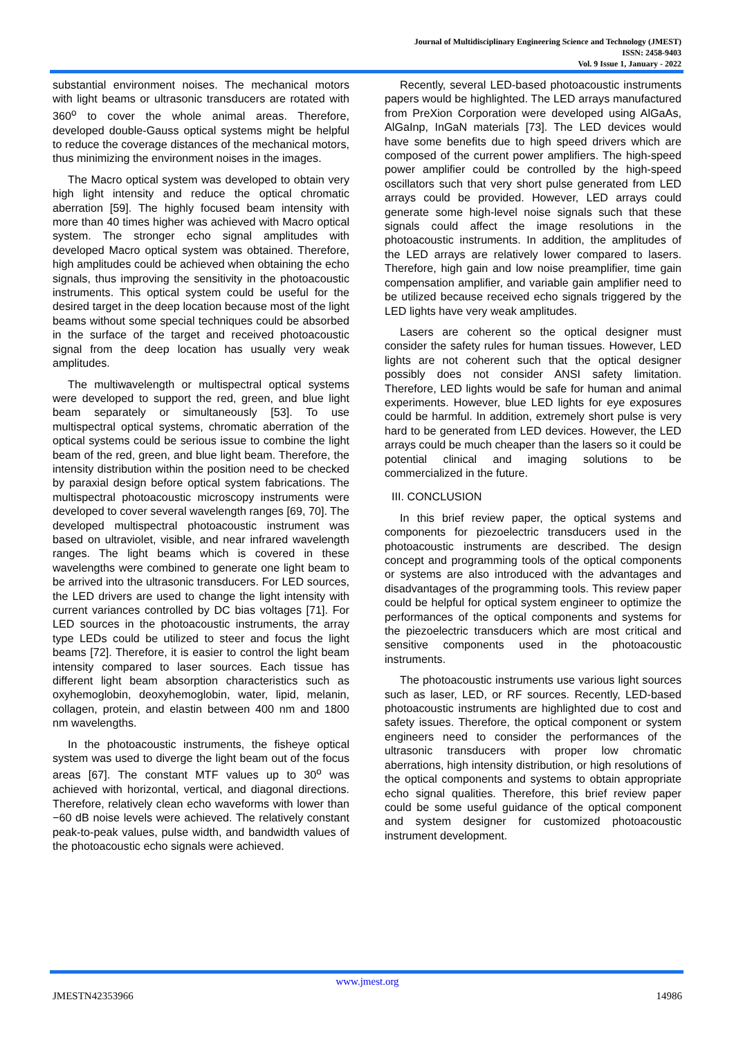Journal of Multidisciplinary Engineering Science and Technology (JMEST)
ISSN: 2458-9403
Vol. 9 Issue 1, January - 2022
substantial environment noises. The mechanical motors with light beams or ultrasonic transducers are rotated with 360<sup>o</sup> to cover the whole animal areas. Therefore, developed double-Gauss optical systems might be helpful to reduce the coverage distances of the mechanical motors, thus minimizing the environment noises in the images.
The Macro optical system was developed to obtain very high light intensity and reduce the optical chromatic aberration [59]. The highly focused beam intensity with more than 40 times higher was achieved with Macro optical system. The stronger echo signal amplitudes with developed Macro optical system was obtained. Therefore, high amplitudes could be achieved when obtaining the echo signals, thus improving the sensitivity in the photoacoustic instruments. This optical system could be useful for the desired target in the deep location because most of the light beams without some special techniques could be absorbed in the surface of the target and received photoacoustic signal from the deep location has usually very weak amplitudes.
The multiwavelength or multispectral optical systems were developed to support the red, green, and blue light beam separately or simultaneously [53]. To use multispectral optical systems, chromatic aberration of the optical systems could be serious issue to combine the light beam of the red, green, and blue light beam. Therefore, the intensity distribution within the position need to be checked by paraxial design before optical system fabrications. The multispectral photoacoustic microscopy instruments were developed to cover several wavelength ranges [69, 70]. The developed multispectral photoacoustic instrument was based on ultraviolet, visible, and near infrared wavelength ranges. The light beams which is covered in these wavelengths were combined to generate one light beam to be arrived into the ultrasonic transducers. For LED sources, the LED drivers are used to change the light intensity with current variances controlled by DC bias voltages [71]. For LED sources in the photoacoustic instruments, the array type LEDs could be utilized to steer and focus the light beams [72]. Therefore, it is easier to control the light beam intensity compared to laser sources. Each tissue has different light beam absorption characteristics such as oxyhemoglobin, deoxyhemoglobin, water, lipid, melanin, collagen, protein, and elastin between 400 nm and 1800 nm wavelengths.
In the photoacoustic instruments, the fisheye optical system was used to diverge the light beam out of the focus areas [67]. The constant MTF values up to 30<sup>o</sup> was achieved with horizontal, vertical, and diagonal directions. Therefore, relatively clean echo waveforms with lower than −60 dB noise levels were achieved. The relatively constant peak-to-peak values, pulse width, and bandwidth values of the photoacoustic echo signals were achieved.
Recently, several LED-based photoacoustic instruments papers would be highlighted. The LED arrays manufactured from PreXion Corporation were developed using AlGaAs, AlGaInp, InGaN materials [73]. The LED devices would have some benefits due to high speed drivers which are composed of the current power amplifiers. The high-speed power amplifier could be controlled by the high-speed oscillators such that very short pulse generated from LED arrays could be provided. However, LED arrays could generate some high-level noise signals such that these signals could affect the image resolutions in the photoacoustic instruments. In addition, the amplitudes of the LED arrays are relatively lower compared to lasers. Therefore, high gain and low noise preamplifier, time gain compensation amplifier, and variable gain amplifier need to be utilized because received echo signals triggered by the LED lights have very weak amplitudes.
Lasers are coherent so the optical designer must consider the safety rules for human tissues. However, LED lights are not coherent such that the optical designer possibly does not consider ANSI safety limitation. Therefore, LED lights would be safe for human and animal experiments. However, blue LED lights for eye exposures could be harmful. In addition, extremely short pulse is very hard to be generated from LED devices. However, the LED arrays could be much cheaper than the lasers so it could be potential clinical and imaging solutions to be commercialized in the future.
III. CONCLUSION
In this brief review paper, the optical systems and components for piezoelectric transducers used in the photoacoustic instruments are described. The design concept and programming tools of the optical components or systems are also introduced with the advantages and disadvantages of the programming tools. This review paper could be helpful for optical system engineer to optimize the performances of the optical components and systems for the piezoelectric transducers which are most critical and sensitive components used in the photoacoustic instruments.
The photoacoustic instruments use various light sources such as laser, LED, or RF sources. Recently, LED-based photoacoustic instruments are highlighted due to cost and safety issues. Therefore, the optical component or system engineers need to consider the performances of the ultrasonic transducers with proper low chromatic aberrations, high intensity distribution, or high resolutions of the optical components and systems to obtain appropriate echo signal qualities. Therefore, this brief review paper could be some useful guidance of the optical component and system designer for customized photoacoustic instrument development.
www.jmest.org
JMESTN42353966 14986